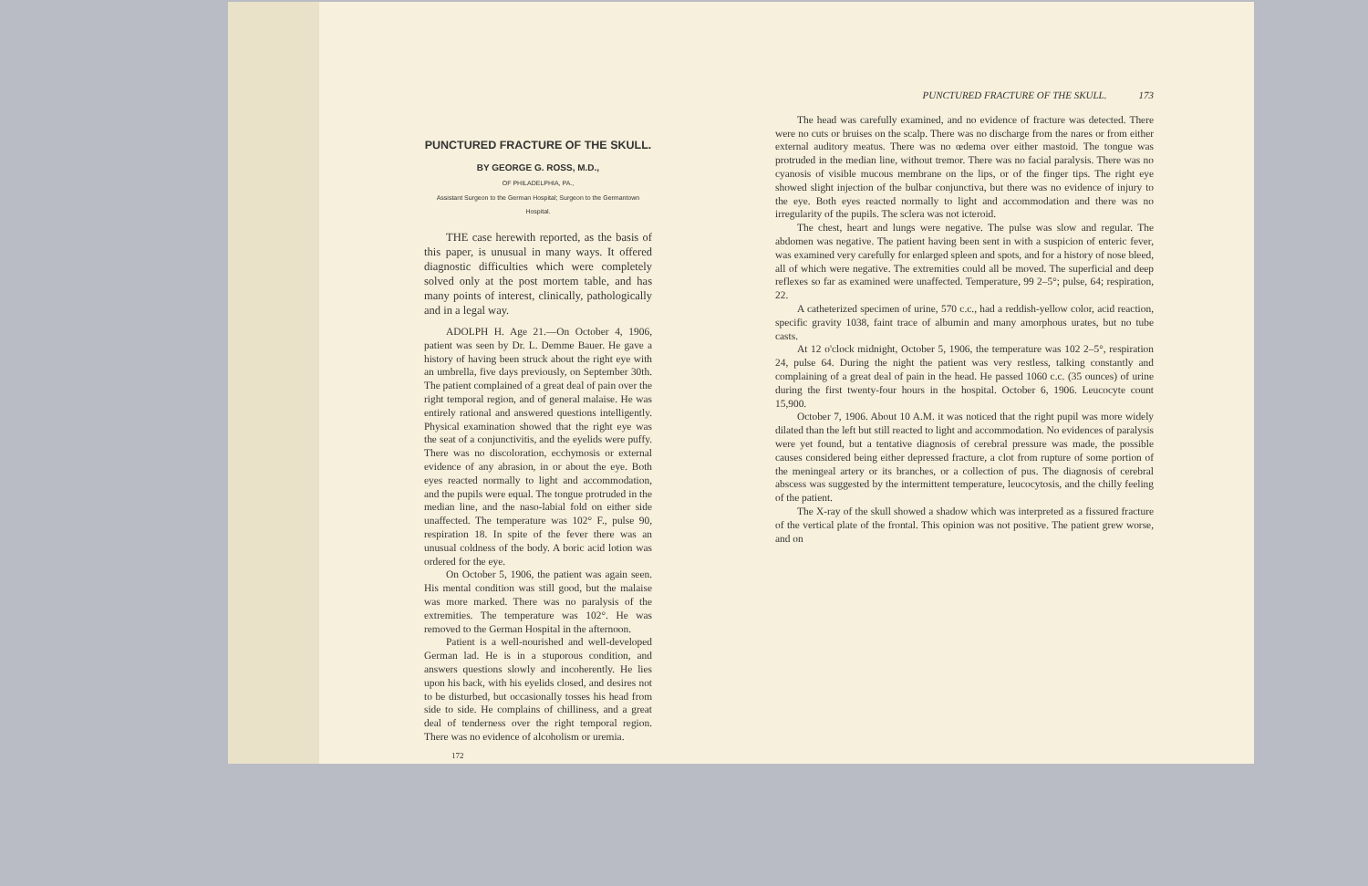PUNCTURED FRACTURE OF THE SKULL.
BY GEORGE G. ROSS, M.D.,
OF PHILADELPHIA, PA.,
Assistant Surgeon to the German Hospital; Surgeon to the Germantown Hospital.
THE case herewith reported, as the basis of this paper, is unusual in many ways. It offered diagnostic difficulties which were completely solved only at the post mortem table, and has many points of interest, clinically, pathologically and in a legal way.
ADOLPH H. Age 21.—On October 4, 1906, patient was seen by Dr. L. Demme Bauer. He gave a history of having been struck about the right eye with an umbrella, five days previously, on September 30th. The patient complained of a great deal of pain over the right temporal region, and of general malaise. He was entirely rational and answered questions intelligently. Physical examination showed that the right eye was the seat of a conjunctivitis, and the eyelids were puffy. There was no discoloration, ecchymosis or external evidence of any abrasion, in or about the eye. Both eyes reacted normally to light and accommodation, and the pupils were equal. The tongue protruded in the median line, and the naso-labial fold on either side unaffected. The temperature was 102° F., pulse 90, respiration 18. In spite of the fever there was an unusual coldness of the body. A boric acid lotion was ordered for the eye.
On October 5, 1906, the patient was again seen. His mental condition was still good, but the malaise was more marked. There was no paralysis of the extremities. The temperature was 102°. He was removed to the German Hospital in the afternoon.
Patient is a well-nourished and well-developed German lad. He is in a stuporous condition, and answers questions slowly and incoherently. He lies upon his back, with his eyelids closed, and desires not to be disturbed, but occasionally tosses his head from side to side. He complains of chilliness, and a great deal of tenderness over the right temporal region. There was no evidence of alcoholism or uremia.
172
PUNCTURED FRACTURE OF THE SKULL. 173
The head was carefully examined, and no evidence of fracture was detected. There were no cuts or bruises on the scalp. There was no discharge from the nares or from either external auditory meatus. There was no œdema over either mastoid. The tongue was protruded in the median line, without tremor. There was no facial paralysis. There was no cyanosis of visible mucous membrane on the lips, or of the finger tips. The right eye showed slight injection of the bulbar conjunctiva, but there was no evidence of injury to the eye. Both eyes reacted normally to light and accommodation and there was no irregularity of the pupils. The sclera was not icteroid.
The chest, heart and lungs were negative. The pulse was slow and regular. The abdomen was negative. The patient having been sent in with a suspicion of enteric fever, was examined very carefully for enlarged spleen and spots, and for a history of nose bleed, all of which were negative. The extremities could all be moved. The superficial and deep reflexes so far as examined were unaffected. Temperature, 99 2–5°; pulse, 64; respiration, 22.
A catheterized specimen of urine, 570 c.c., had a reddish-yellow color, acid reaction, specific gravity 1038, faint trace of albumin and many amorphous urates, but no tube casts.
At 12 o'clock midnight, October 5, 1906, the temperature was 102 2–5°, respiration 24, pulse 64. During the night the patient was very restless, talking constantly and complaining of a great deal of pain in the head. He passed 1060 c.c. (35 ounces) of urine during the first twenty-four hours in the hospital. October 6, 1906. Leucocyte count 15,900.
October 7, 1906. About 10 A.M. it was noticed that the right pupil was more widely dilated than the left but still reacted to light and accommodation. No evidences of paralysis were yet found, but a tentative diagnosis of cerebral pressure was made, the possible causes considered being either depressed fracture, a clot from rupture of some portion of the meningeal artery or its branches, or a collection of pus. The diagnosis of cerebral abscess was suggested by the intermittent temperature, leucocytosis, and the chilly feeling of the patient.
The X-ray of the skull showed a shadow which was interpreted as a fissured fracture of the vertical plate of the frontal. This opinion was not positive. The patient grew worse, and on